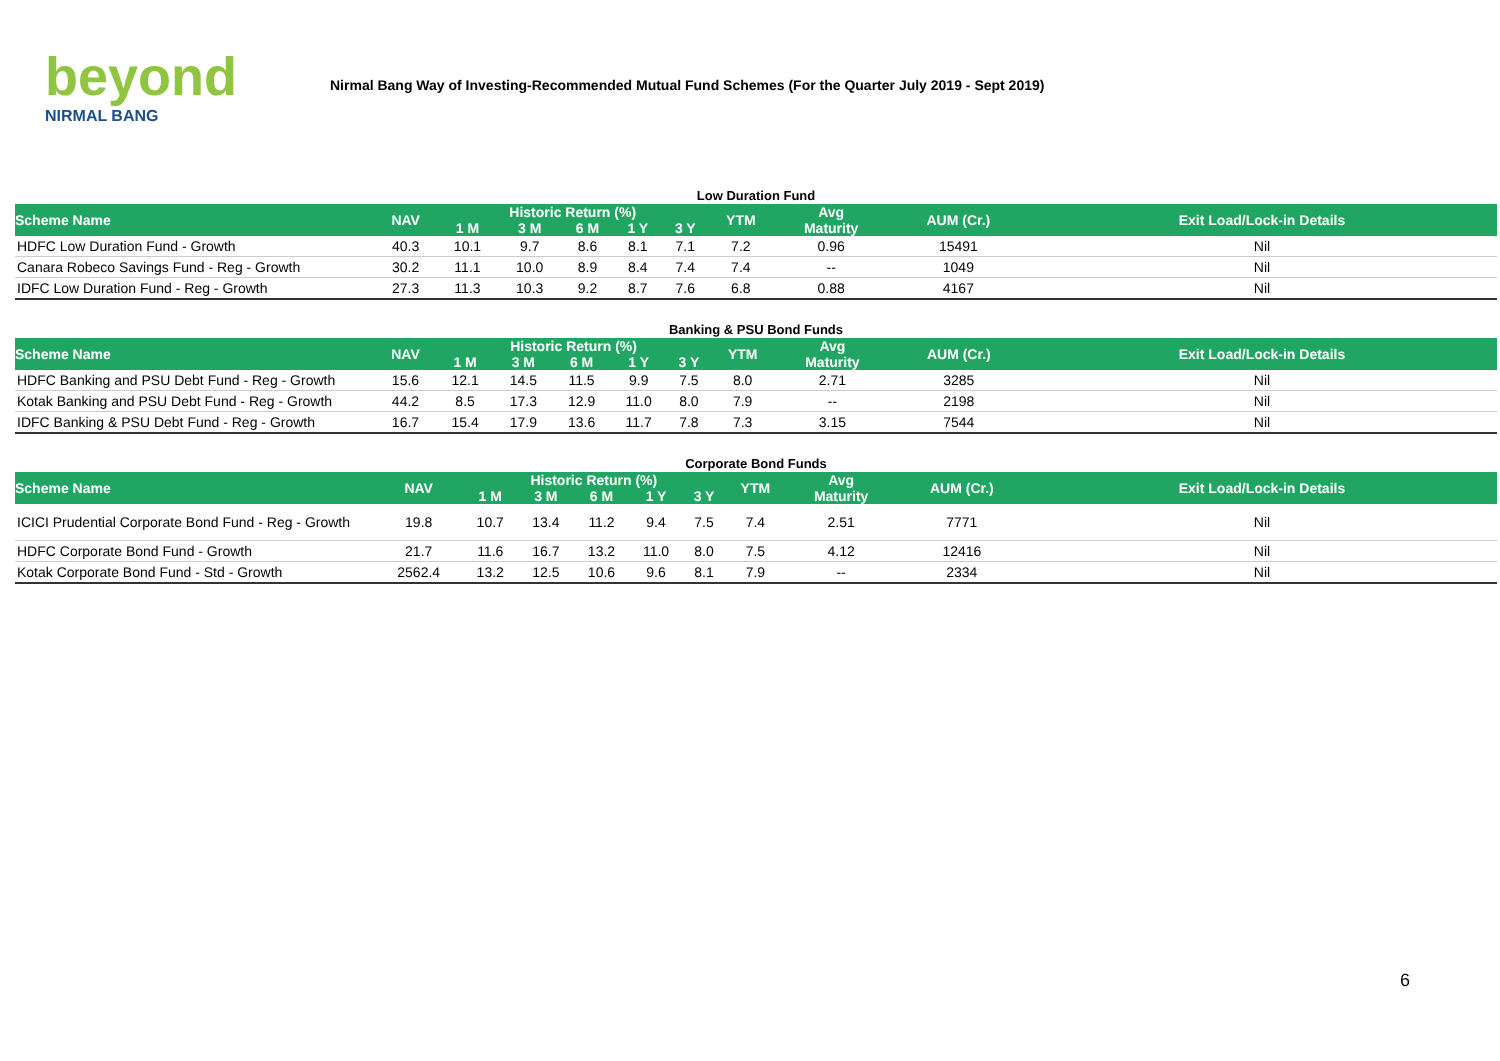beyond
NIRMAL BANG
Nirmal Bang Way of Investing-Recommended Mutual Fund Schemes (For the Quarter July 2019 - Sept 2019)
Low Duration Fund
| Scheme Name | NAV | Historic Return (%) | | | | | YTM | Avg | AUM (Cr.) | Exit Load/Lock-in Details |
| --- | --- | --- | --- | --- | --- | --- | --- | --- | --- | --- |
| | | 1 M | 3 M | 6 M | 1 Y | 3 Y | | Maturity | | |
| HDFC Low Duration Fund - Growth | 40.3 | 10.1 | 9.7 | 8.6 | 8.1 | 7.1 | 7.2 | 0.96 | 15491 | Nil |
| Canara Robeco Savings Fund - Reg - Growth | 30.2 | 11.1 | 10.0 | 8.9 | 8.4 | 7.4 | 7.4 | -- | 1049 | Nil |
| IDFC Low Duration Fund - Reg - Growth | 27.3 | 11.3 | 10.3 | 9.2 | 8.7 | 7.6 | 6.8 | 0.88 | 4167 | Nil |
Banking & PSU Bond Funds
| Scheme Name | NAV | Historic Return (%) | | | | | YTM | Avg | AUM (Cr.) | Exit Load/Lock-in Details |
| --- | --- | --- | --- | --- | --- | --- | --- | --- | --- | --- |
| | | 1 M | 3 M | 6 M | 1 Y | 3 Y | | Maturity | | |
| HDFC Banking and PSU Debt Fund - Reg - Growth | 15.6 | 12.1 | 14.5 | 11.5 | 9.9 | 7.5 | 8.0 | 2.71 | 3285 | Nil |
| Kotak Banking and PSU Debt Fund - Reg - Growth | 44.2 | 8.5 | 17.3 | 12.9 | 11.0 | 8.0 | 7.9 | -- | 2198 | Nil |
| IDFC Banking & PSU Debt Fund - Reg - Growth | 16.7 | 15.4 | 17.9 | 13.6 | 11.7 | 7.8 | 7.3 | 3.15 | 7544 | Nil |
Corporate Bond Funds
| Scheme Name | NAV | Historic Return (%) | | | | | YTM | Avg | AUM (Cr.) | Exit Load/Lock-in Details |
| --- | --- | --- | --- | --- | --- | --- | --- | --- | --- | --- |
| | | 1 M | 3 M | 6 M | 1 Y | 3 Y | | Maturity | | |
| ICICI Prudential Corporate Bond Fund - Reg - Growth | 19.8 | 10.7 | 13.4 | 11.2 | 9.4 | 7.5 | 7.4 | 2.51 | 7771 | Nil |
| HDFC Corporate Bond Fund - Growth | 21.7 | 11.6 | 16.7 | 13.2 | 11.0 | 8.0 | 7.5 | 4.12 | 12416 | Nil |
| Kotak Corporate Bond Fund - Std - Growth | 2562.4 | 13.2 | 12.5 | 10.6 | 9.6 | 8.1 | 7.9 | -- | 2334 | Nil |
6